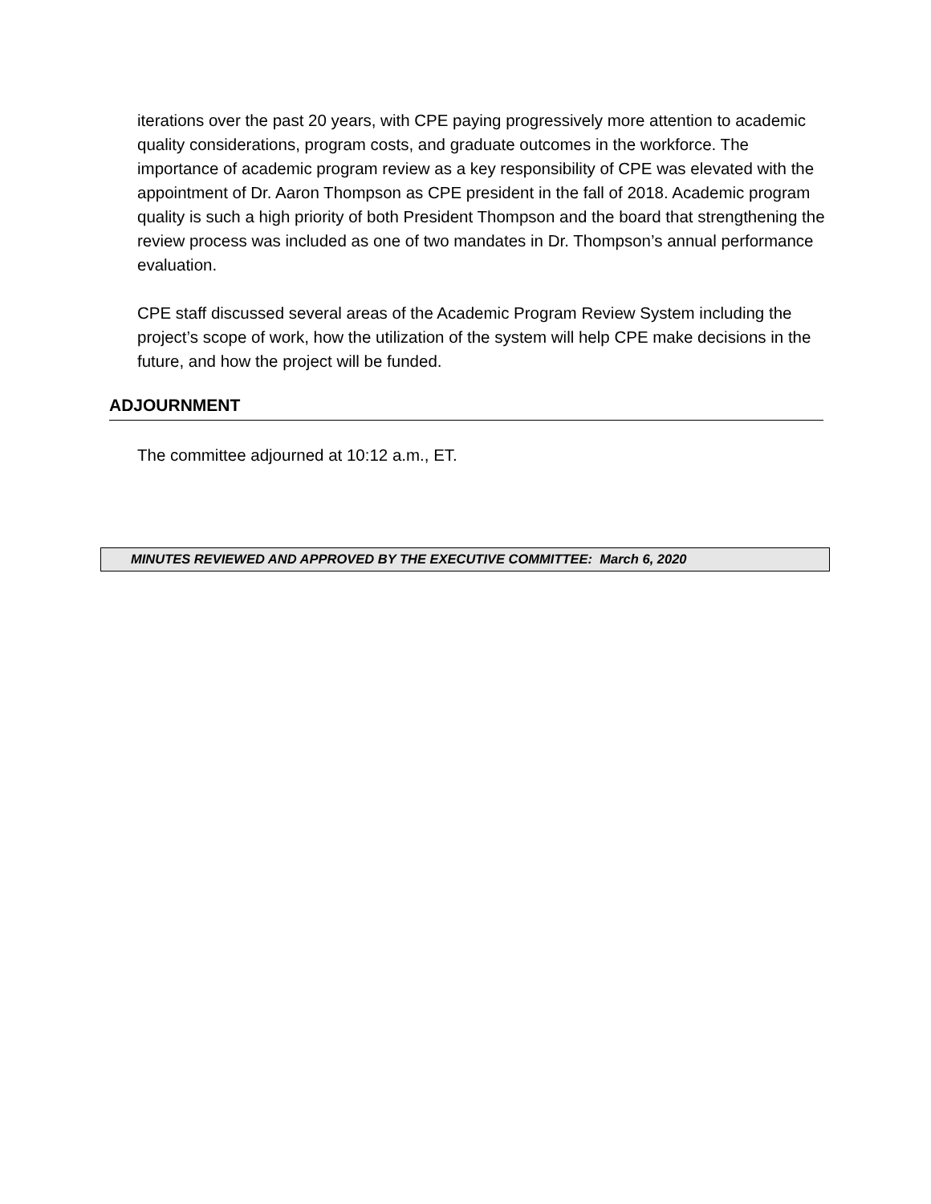iterations over the past 20 years, with CPE paying progressively more attention to academic quality considerations, program costs, and graduate outcomes in the workforce. The importance of academic program review as a key responsibility of CPE was elevated with the appointment of Dr. Aaron Thompson as CPE president in the fall of 2018. Academic program quality is such a high priority of both President Thompson and the board that strengthening the review process was included as one of two mandates in Dr. Thompson’s annual performance evaluation.
CPE staff discussed several areas of the Academic Program Review System including the project’s scope of work, how the utilization of the system will help CPE make decisions in the future, and how the project will be funded.
ADJOURNMENT
The committee adjourned at 10:12 a.m., ET.
MINUTES REVIEWED AND APPROVED BY THE EXECUTIVE COMMITTEE: March 6, 2020